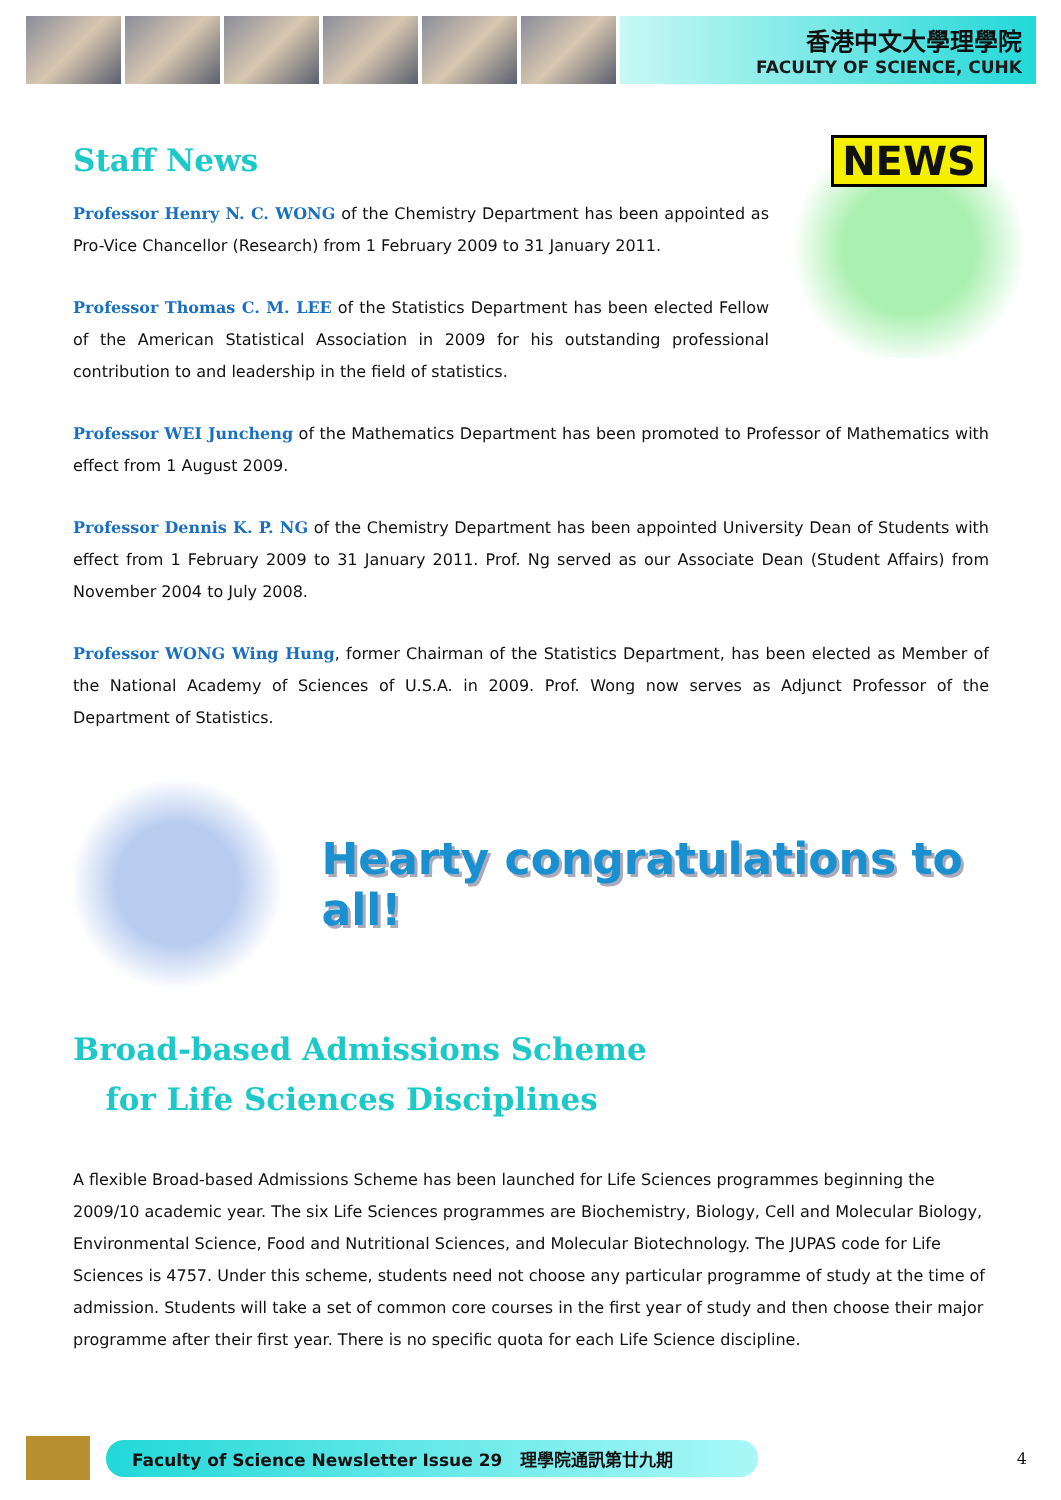香港中文大學理學院
FACULTY OF SCIENCE, CUHK
Staff News
NEWS
Professor Henry N. C. WONG of the Chemistry Department has been appointed as Pro-Vice Chancellor (Research) from 1 February 2009 to 31 January 2011.
Professor Thomas C. M. LEE of the Statistics Department has been elected Fellow of the American Statistical Association in 2009 for his outstanding professional contribution to and leadership in the field of statistics.
Professor WEI Juncheng of the Mathematics Department has been promoted to Professor of Mathematics with effect from 1 August 2009.
Professor Dennis K. P. NG of the Chemistry Department has been appointed University Dean of Students with effect from 1 February 2009 to 31 January 2011. Prof. Ng served as our Associate Dean (Student Affairs) from November 2004 to July 2008.
Professor WONG Wing Hung, former Chairman of the Statistics Department, has been elected as Member of the National Academy of Sciences of U.S.A. in 2009. Prof. Wong now serves as Adjunct Professor of the Department of Statistics.
Hearty congratulations to all!
Broad-based Admissions Scheme
for Life Sciences Disciplines
A flexible Broad-based Admissions Scheme has been launched for Life Sciences programmes beginning the 2009/10 academic year. The six Life Sciences programmes are Biochemistry, Biology, Cell and Molecular Biology, Environmental Science, Food and Nutritional Sciences, and Molecular Biotechnology. The JUPAS code for Life Sciences is 4757. Under this scheme, students need not choose any particular programme of study at the time of admission. Students will take a set of common core courses in the first year of study and then choose their major programme after their first year. There is no specific quota for each Life Science discipline.
Faculty of Science Newsletter Issue 29 理學院通訊第廿九期
4